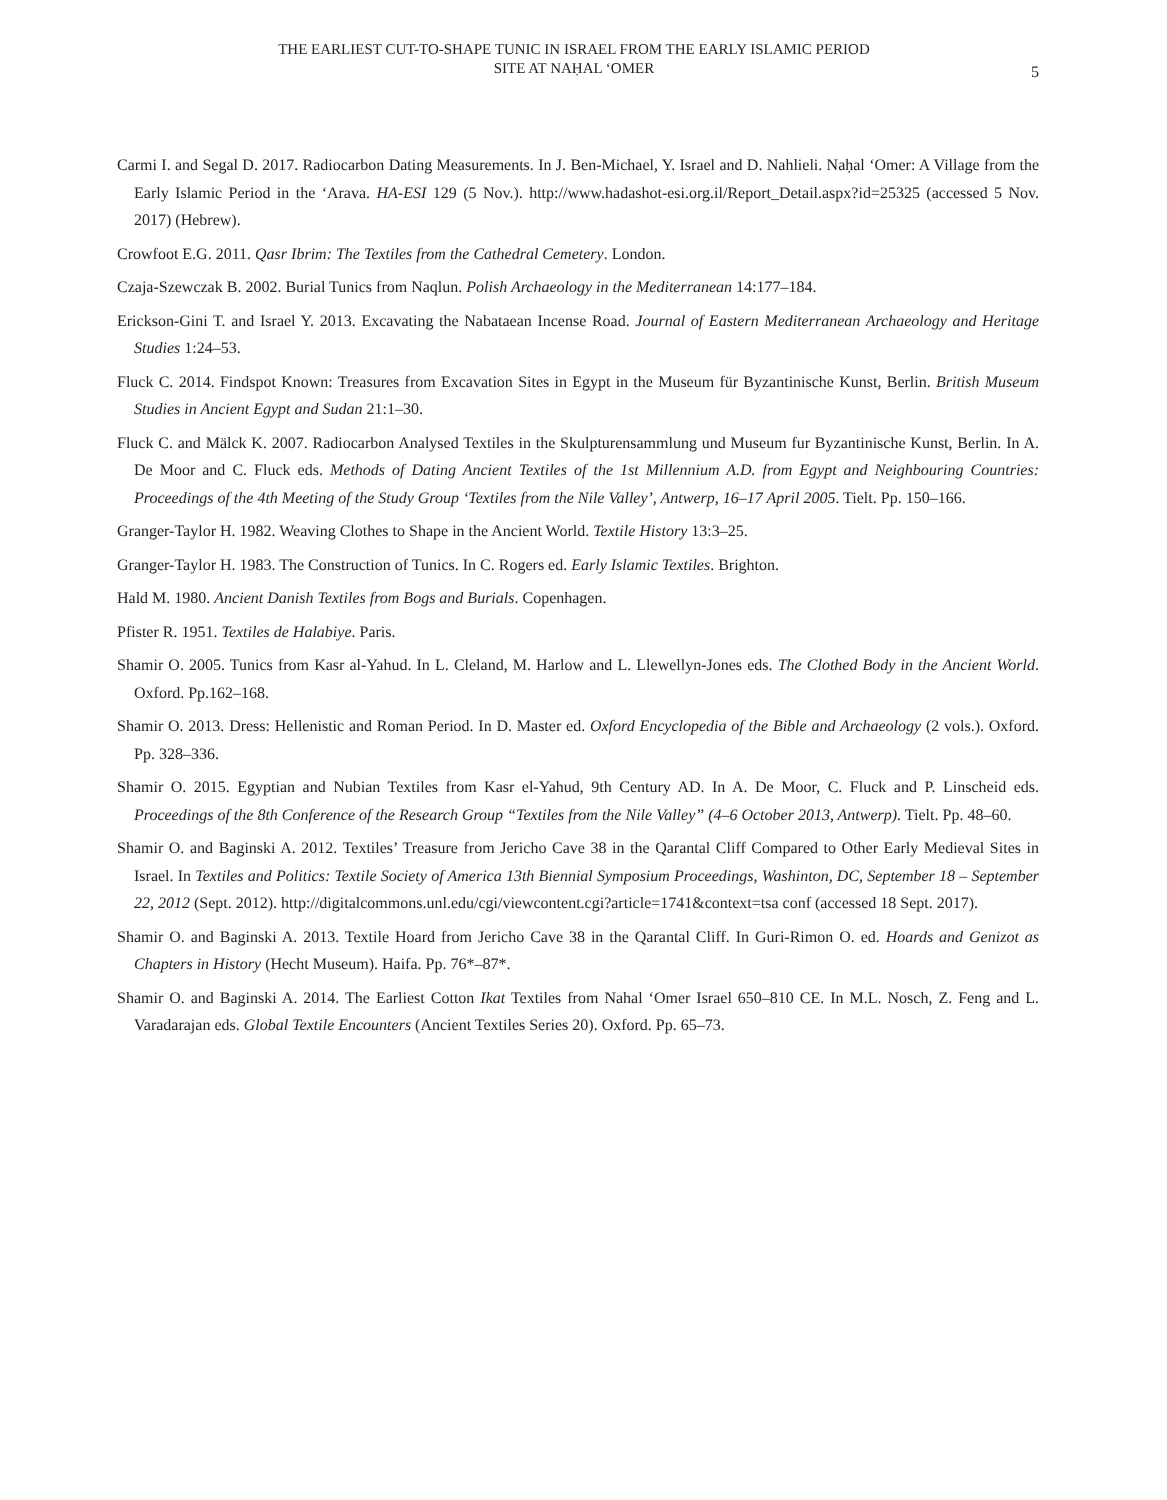THE EARLIEST CUT-TO-SHAPE TUNIC IN ISRAEL FROM THE EARLY ISLAMIC PERIOD
SITE AT NAḤAL ‘OMER
5
Carmi I. and Segal D. 2017. Radiocarbon Dating Measurements. In J. Ben-Michael, Y. Israel and D. Nahlieli. Naḥal ‘Omer: A Village from the Early Islamic Period in the ‘Arava. HA-ESI 129 (5 Nov.). http://www.hadashot-esi.org.il/Report_Detail.aspx?id=25325 (accessed 5 Nov. 2017) (Hebrew).
Crowfoot E.G. 2011. Qasr Ibrim: The Textiles from the Cathedral Cemetery. London.
Czaja-Szewczak B. 2002. Burial Tunics from Naqlun. Polish Archaeology in the Mediterranean 14:177–184.
Erickson-Gini T. and Israel Y. 2013. Excavating the Nabataean Incense Road. Journal of Eastern Mediterranean Archaeology and Heritage Studies 1:24–53.
Fluck C. 2014. Findspot Known: Treasures from Excavation Sites in Egypt in the Museum für Byzantinische Kunst, Berlin. British Museum Studies in Ancient Egypt and Sudan 21:1–30.
Fluck C. and Mälck K. 2007. Radiocarbon Analysed Textiles in the Skulpturensammlung und Museum fur Byzantinische Kunst, Berlin. In A. De Moor and C. Fluck eds. Methods of Dating Ancient Textiles of the 1st Millennium A.D. from Egypt and Neighbouring Countries: Proceedings of the 4th Meeting of the Study Group ‘Textiles from the Nile Valley’, Antwerp, 16–17 April 2005. Tielt. Pp. 150–166.
Granger-Taylor H. 1982. Weaving Clothes to Shape in the Ancient World. Textile History 13:3–25.
Granger-Taylor H. 1983. The Construction of Tunics. In C. Rogers ed. Early Islamic Textiles. Brighton.
Hald M. 1980. Ancient Danish Textiles from Bogs and Burials. Copenhagen.
Pfister R. 1951. Textiles de Halabiye. Paris.
Shamir O. 2005. Tunics from Kasr al-Yahud. In L. Cleland, M. Harlow and L. Llewellyn-Jones eds. The Clothed Body in the Ancient World. Oxford. Pp.162–168.
Shamir O. 2013. Dress: Hellenistic and Roman Period. In D. Master ed. Oxford Encyclopedia of the Bible and Archaeology (2 vols.). Oxford. Pp. 328–336.
Shamir O. 2015. Egyptian and Nubian Textiles from Kasr el-Yahud, 9th Century AD. In A. De Moor, C. Fluck and P. Linscheid eds. Proceedings of the 8th Conference of the Research Group “Textiles from the Nile Valley” (4–6 October 2013, Antwerp). Tielt. Pp. 48–60.
Shamir O. and Baginski A. 2012. Textiles’ Treasure from Jericho Cave 38 in the Qarantal Cliff Compared to Other Early Medieval Sites in Israel. In Textiles and Politics: Textile Society of America 13th Biennial Symposium Proceedings, Washinton, DC, September 18 – September 22, 2012 (Sept. 2012). http://digitalcommons.unl.edu/cgi/viewcontent.cgi?article=1741&context=tsa conf (accessed 18 Sept. 2017).
Shamir O. and Baginski A. 2013. Textile Hoard from Jericho Cave 38 in the Qarantal Cliff. In Guri-Rimon O. ed. Hoards and Genizot as Chapters in History (Hecht Museum). Haifa. Pp. 76*–87*.
Shamir O. and Baginski A. 2014. The Earliest Cotton Ikat Textiles from Nahal ‘Omer Israel 650–810 CE. In M.L. Nosch, Z. Feng and L. Varadarajan eds. Global Textile Encounters (Ancient Textiles Series 20). Oxford. Pp. 65–73.